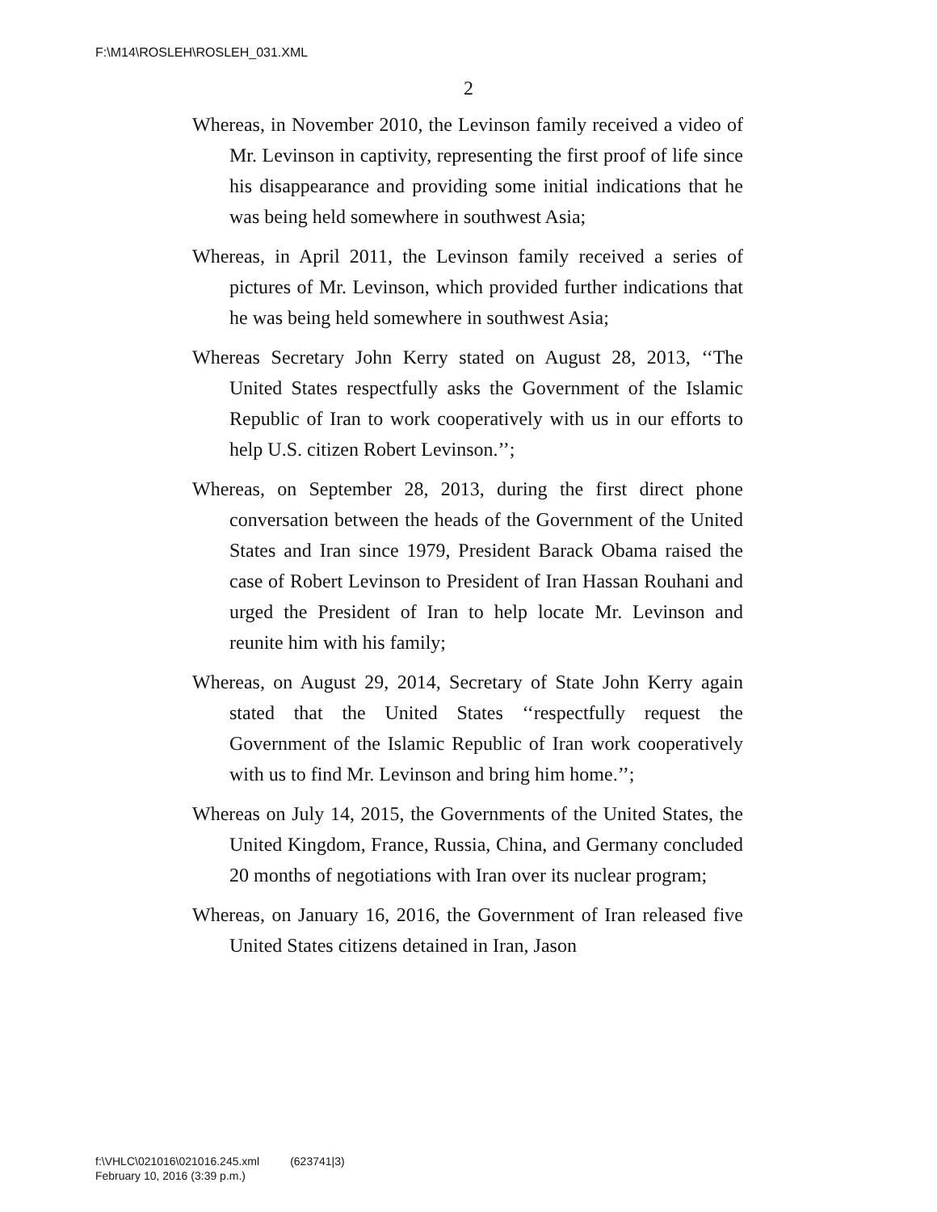F:\M14\ROSLEH\ROSLEH_031.XML
2
Whereas, in November 2010, the Levinson family received a video of Mr. Levinson in captivity, representing the first proof of life since his disappearance and providing some initial indications that he was being held somewhere in southwest Asia;
Whereas, in April 2011, the Levinson family received a series of pictures of Mr. Levinson, which provided further indications that he was being held somewhere in southwest Asia;
Whereas Secretary John Kerry stated on August 28, 2013, ‘‘The United States respectfully asks the Government of the Islamic Republic of Iran to work cooperatively with us in our efforts to help U.S. citizen Robert Levinson.’’;
Whereas, on September 28, 2013, during the first direct phone conversation between the heads of the Government of the United States and Iran since 1979, President Barack Obama raised the case of Robert Levinson to President of Iran Hassan Rouhani and urged the President of Iran to help locate Mr. Levinson and reunite him with his family;
Whereas, on August 29, 2014, Secretary of State John Kerry again stated that the United States ‘‘respectfully request the Government of the Islamic Republic of Iran work cooperatively with us to find Mr. Levinson and bring him home.’’;
Whereas on July 14, 2015, the Governments of the United States, the United Kingdom, France, Russia, China, and Germany concluded 20 months of negotiations with Iran over its nuclear program;
Whereas, on January 16, 2016, the Government of Iran released five United States citizens detained in Iran, Jason
f:\VHLC\021016\021016.245.xml (623741|3)
February 10, 2016 (3:39 p.m.)